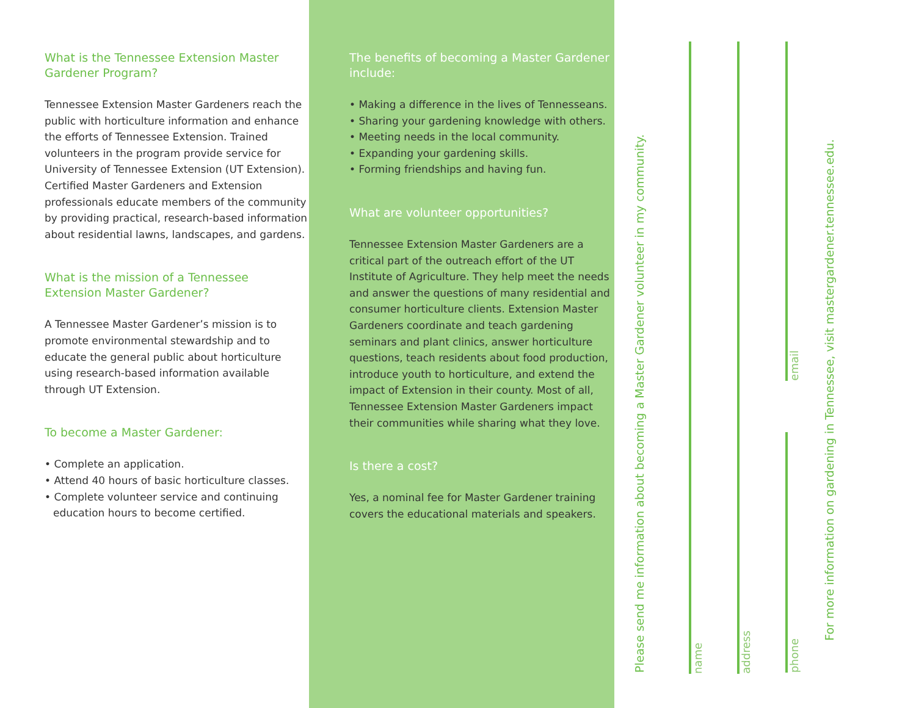What is the Tennessee Extension Master Gardener Program?
Tennessee Extension Master Gardeners reach the public with horticulture information and enhance the efforts of Tennessee Extension. Trained volunteers in the program provide service for University of Tennessee Extension (UT Extension). Certified Master Gardeners and Extension professionals educate members of the community by providing practical, research-based information about residential lawns, landscapes, and gardens.
What is the mission of a Tennessee Extension Master Gardener?
A Tennessee Master Gardener’s mission is to promote environmental stewardship and to educate the general public about horticulture using research-based information available through UT Extension.
To become a Master Gardener:
• Complete an application.
• Attend 40 hours of basic horticulture classes.
• Complete volunteer service and continuing education hours to become certified.
The benefits of becoming a Master Gardener include:
• Making a difference in the lives of Tennesseans.
• Sharing your gardening knowledge with others.
• Meeting needs in the local community.
• Expanding your gardening skills.
• Forming friendships and having fun.
What are volunteer opportunities?
Tennessee Extension Master Gardeners are a critical part of the outreach effort of the UT Institute of Agriculture. They help meet the needs and answer the questions of many residential and consumer horticulture clients. Extension Master Gardeners coordinate and teach gardening seminars and plant clinics, answer horticulture questions, teach residents about food production, introduce youth to horticulture, and extend the impact of Extension in their county. Most of all, Tennessee Extension Master Gardeners impact their communities while sharing what they love.
Is there a cost?
Yes, a nominal fee for Master Gardener training covers the educational materials and speakers.
Please send me information about becoming a Master Gardener volunteer in my community.
name
address
email
phone
For more information on gardening in Tennessee, visit mastergardener.tennessee.edu.